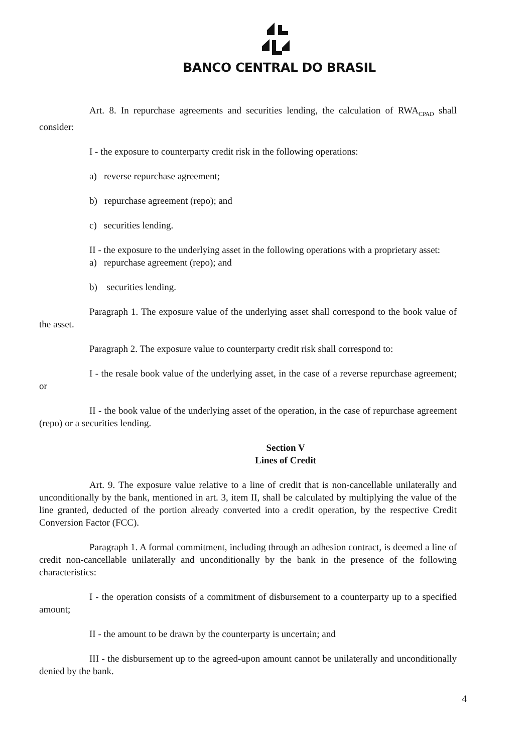BANCO CENTRAL DO BRASIL
Art. 8. In repurchase agreements and securities lending, the calculation of RWA<sub>CPAD</sub> shall consider:
I - the exposure to counterparty credit risk in the following operations:
a) reverse repurchase agreement;
b) repurchase agreement (repo); and
c) securities lending.
II - the exposure to the underlying asset in the following operations with a proprietary asset:
a) repurchase agreement (repo); and
b) securities lending.
Paragraph 1. The exposure value of the underlying asset shall correspond to the book value of the asset.
Paragraph 2. The exposure value to counterparty credit risk shall correspond to:
I - the resale book value of the underlying asset, in the case of a reverse repurchase agreement; or
II - the book value of the underlying asset of the operation, in the case of repurchase agreement (repo) or a securities lending.
Section V
Lines of Credit
Art. 9. The exposure value relative to a line of credit that is non-cancellable unilaterally and unconditionally by the bank, mentioned in art. 3, item II, shall be calculated by multiplying the value of the line granted, deducted of the portion already converted into a credit operation, by the respective Credit Conversion Factor (FCC).
Paragraph 1. A formal commitment, including through an adhesion contract, is deemed a line of credit non-cancellable unilaterally and unconditionally by the bank in the presence of the following characteristics:
I - the operation consists of a commitment of disbursement to a counterparty up to a specified amount;
II - the amount to be drawn by the counterparty is uncertain; and
III - the disbursement up to the agreed-upon amount cannot be unilaterally and unconditionally denied by the bank.
4